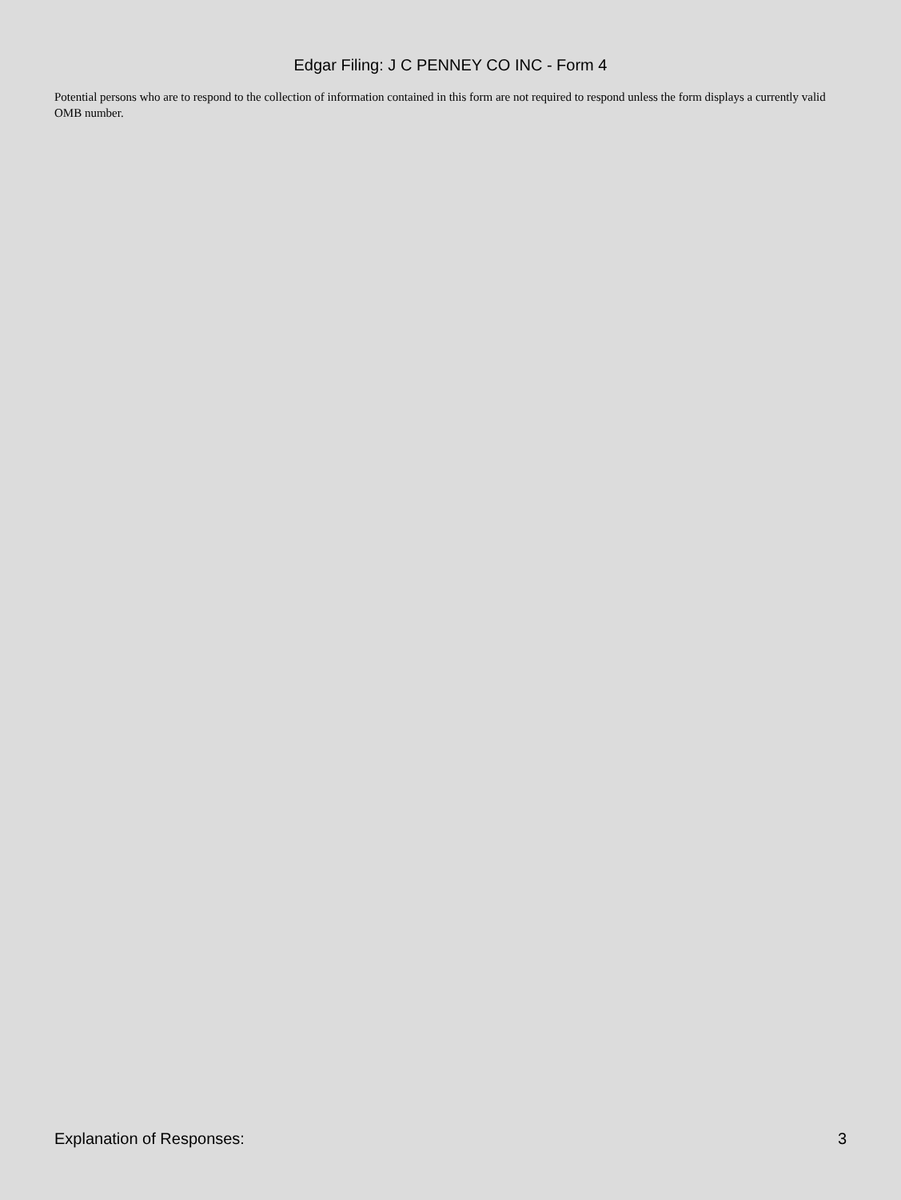Edgar Filing: J C PENNEY CO INC - Form 4
Potential persons who are to respond to the collection of information contained in this form are not required to respond unless the form displays a currently valid OMB number.
Explanation of Responses: 3